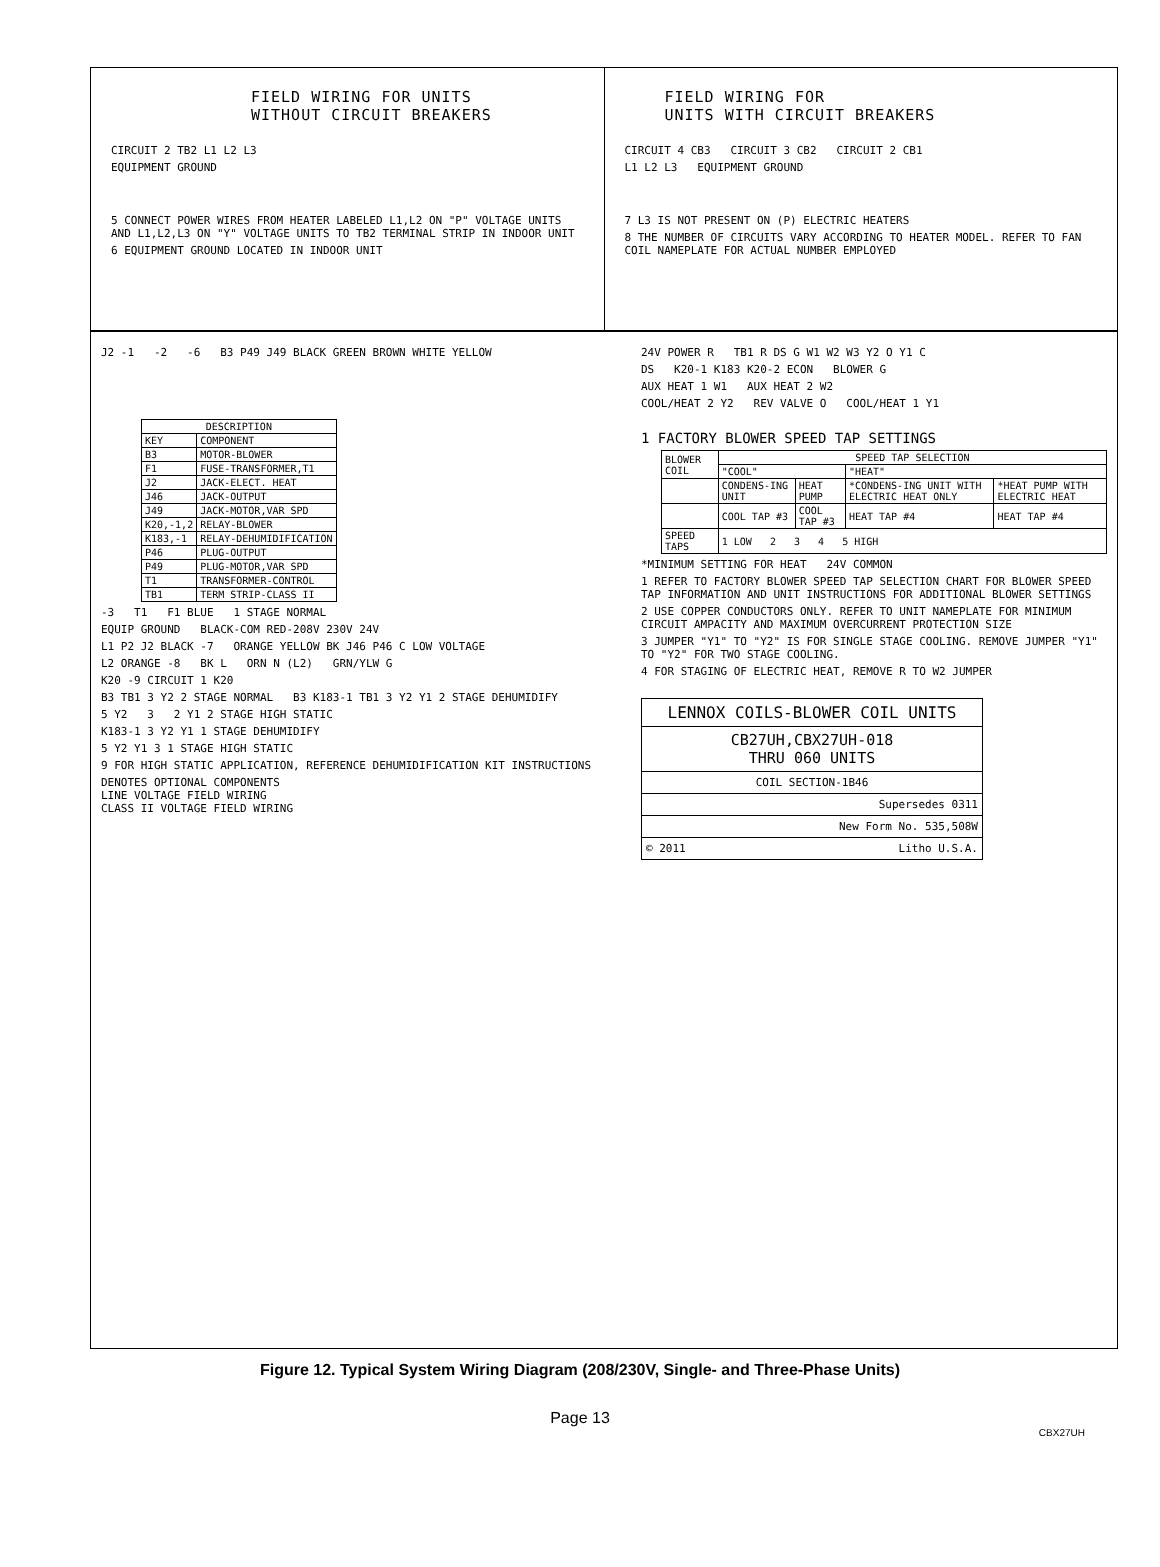FIELD WIRING FOR UNITS
WITHOUT CIRCUIT BREAKERS
CIRCUIT 2 TB2 L1 L2 L3
EQUIPMENT GROUND
5 CONNECT POWER WIRES FROM HEATER LABELED L1,L2 ON "P" VOLTAGE UNITS AND L1,L2,L3 ON "Y" VOLTAGE UNITS TO TB2 TERMINAL STRIP IN INDOOR UNIT
6 EQUIPMENT GROUND LOCATED IN INDOOR UNIT
FIELD WIRING FOR
UNITS WITH CIRCUIT BREAKERS
CIRCUIT 4 CB3 CIRCUIT 3 CB2 CIRCUIT 2 CB1
L1 L2 L3 EQUIPMENT GROUND
7 L3 IS NOT PRESENT ON (P) ELECTRIC HEATERS
8 THE NUMBER OF CIRCUITS VARY ACCORDING TO HEATER MODEL. REFER TO FAN COIL NAMEPLATE FOR ACTUAL NUMBER EMPLOYED
J2 -1 -2 -6 B3 P49 J49 BLACK GREEN BROWN WHITE YELLOW
| DESCRIPTION | |
| --- | --- |
| KEY | COMPONENT |
| B3 | MOTOR-BLOWER |
| F1 | FUSE-TRANSFORMER,T1 |
| J2 | JACK-ELECT. HEAT |
| J46 | JACK-OUTPUT |
| J49 | JACK-MOTOR,VAR SPD |
| K20,-1,2 | RELAY-BLOWER |
| K183,-1 | RELAY-DEHUMIDIFICATION |
| P46 | PLUG-OUTPUT |
| P49 | PLUG-MOTOR,VAR SPD |
| T1 | TRANSFORMER-CONTROL |
| TB1 | TERM STRIP-CLASS II |
-3 T1 F1 BLUE 1 STAGE NORMAL
EQUIP GROUND BLACK-COM RED-208V 230V 24V
L1 P2 J2 BLACK -7 ORANGE YELLOW BK J46 P46 C LOW VOLTAGE
L2 ORANGE -8 BK L ORN N (L2) GRN/YLW G
K20 -9 CIRCUIT 1 K20
B3 TB1 3 Y2 2 STAGE NORMAL B3 K183-1 TB1 3 Y2 Y1 2 STAGE DEHUMIDIFY
5 Y2 3 2 Y1 2 STAGE HIGH STATIC
K183-1 3 Y2 Y1 1 STAGE DEHUMIDIFY
5 Y2 Y1 3 1 STAGE HIGH STATIC
9 FOR HIGH STATIC APPLICATION, REFERENCE DEHUMIDIFICATION KIT INSTRUCTIONS
DENOTES OPTIONAL COMPONENTS
LINE VOLTAGE FIELD WIRING
CLASS II VOLTAGE FIELD WIRING
24V POWER R TB1 R DS G W1 W2 W3 Y2 O Y1 C
DS K20-1 K183 K20-2 ECON BLOWER G
AUX HEAT 1 W1 AUX HEAT 2 W2
COOL/HEAT 2 Y2 REV VALVE O COOL/HEAT 1 Y1
1 FACTORY BLOWER SPEED TAP SETTINGS
| BLOWER COIL | SPEED TAP SELECTION | | | |
| | "COOL" | | "HEAT" | |
| | CONDENS-ING UNIT | HEAT PUMP | *CONDENS-ING UNIT WITH ELECTRIC HEAT ONLY | *HEAT PUMP WITH ELECTRIC HEAT |
| | COOL TAP #3 | COOL TAP #3 | HEAT TAP #4 | HEAT TAP #4 |
| SPEED TAPS | 1 LOW 2 3 4 5 HIGH | | | |
*MINIMUM SETTING FOR HEAT 24V COMMON
1 REFER TO FACTORY BLOWER SPEED TAP SELECTION CHART FOR BLOWER SPEED TAP INFORMATION AND UNIT INSTRUCTIONS FOR ADDITIONAL BLOWER SETTINGS
2 USE COPPER CONDUCTORS ONLY. REFER TO UNIT NAMEPLATE FOR MINIMUM CIRCUIT AMPACITY AND MAXIMUM OVERCURRENT PROTECTION SIZE
3 JUMPER "Y1" TO "Y2" IS FOR SINGLE STAGE COOLING. REMOVE JUMPER "Y1" TO "Y2" FOR TWO STAGE COOLING.
4 FOR STAGING OF ELECTRIC HEAT, REMOVE R TO W2 JUMPER
LENNOX COILS-BLOWER COIL UNITS
CB27UH,CBX27UH-018
THRU 060 UNITS
COIL SECTION-1B46
Supersedes 0311
New Form No. 535,508W
© 2011 Litho U.S.A.
Figure 12. Typical System Wiring Diagram (208/230V, Single- and Three-Phase Units)
Page 13
CBX27UH